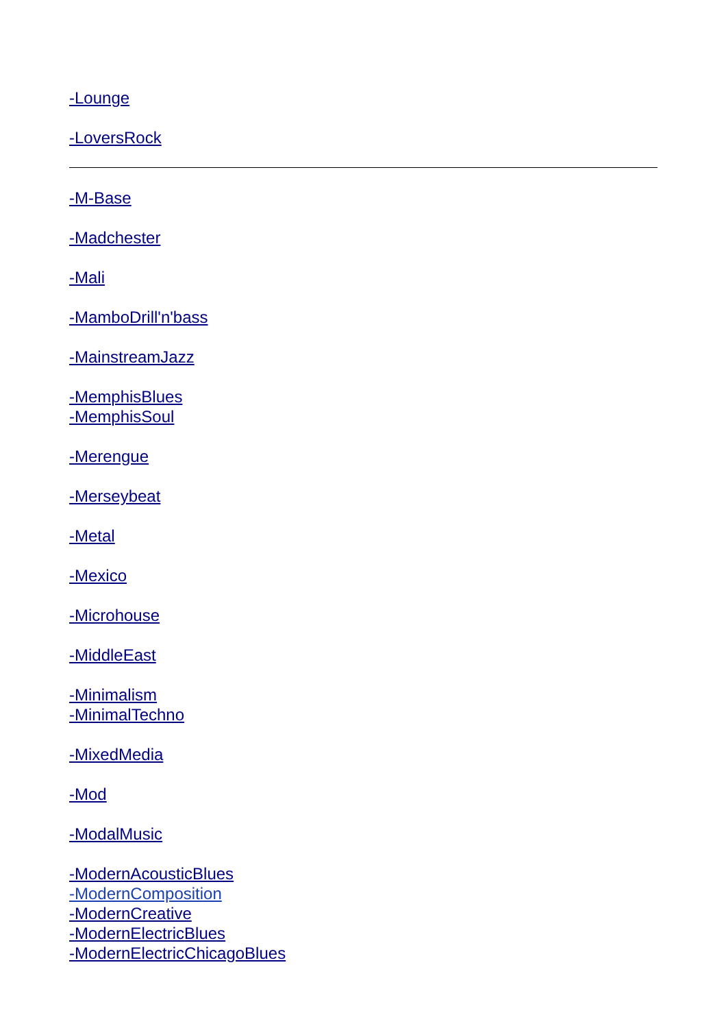-Lounge
-LoversRock
-M-Base
-Madchester
-Mali
-MamboDrill'n'bass
-MainstreamJazz
-MemphisBlues
-MemphisSoul
-Merengue
-Merseybeat
-Metal
-Mexico
-Microhouse
-MiddleEast
-Minimalism
-MinimalTechno
-MixedMedia
-Mod
-ModalMusic
-ModernAcousticBlues
-ModernComposition
-ModernCreative
-ModernElectricBlues
-ModernElectricChicagoBlues